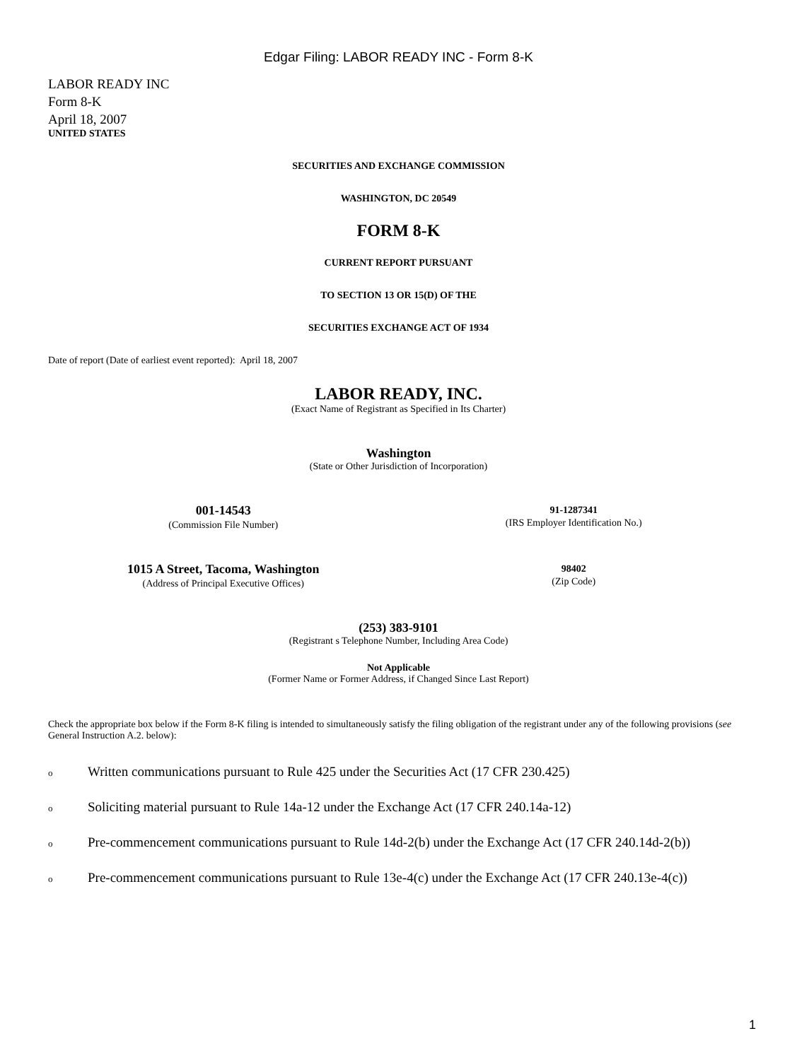Edgar Filing: LABOR READY INC - Form 8-K
LABOR READY INC
Form 8-K
April 18, 2007
UNITED STATES
SECURITIES AND EXCHANGE COMMISSION
WASHINGTON, DC 20549
FORM 8-K
CURRENT REPORT PURSUANT
TO SECTION 13 OR 15(D) OF THE
SECURITIES EXCHANGE ACT OF 1934
Date of report (Date of earliest event reported): April 18, 2007
LABOR READY, INC.
(Exact Name of Registrant as Specified in Its Charter)
Washington
(State or Other Jurisdiction of Incorporation)
001-14543
(Commission File Number)
91-1287341
(IRS Employer Identification No.)
1015 A Street, Tacoma, Washington
(Address of Principal Executive Offices)
98402
(Zip Code)
(253) 383-9101
(Registrant s Telephone Number, Including Area Code)
Not Applicable
(Former Name or Former Address, if Changed Since Last Report)
Check the appropriate box below if the Form 8-K filing is intended to simultaneously satisfy the filing obligation of the registrant under any of the following provisions (see General Instruction A.2. below):
o Written communications pursuant to Rule 425 under the Securities Act (17 CFR 230.425)
o Soliciting material pursuant to Rule 14a-12 under the Exchange Act (17 CFR 240.14a-12)
o Pre-commencement communications pursuant to Rule 14d-2(b) under the Exchange Act (17 CFR 240.14d-2(b))
o Pre-commencement communications pursuant to Rule 13e-4(c) under the Exchange Act (17 CFR 240.13e-4(c))
1